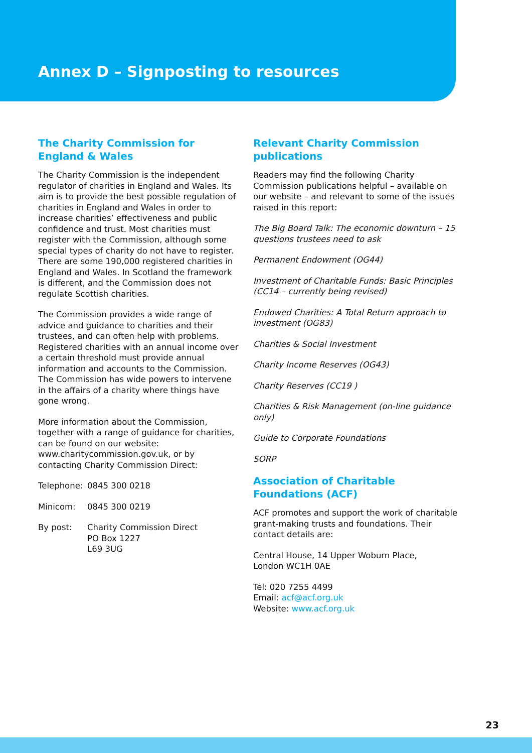Annex D – Signposting to resources
The Charity Commission for England & Wales
The Charity Commission is the independent regulator of charities in England and Wales. Its aim is to provide the best possible regulation of charities in England and Wales in order to increase charities’ effectiveness and public confidence and trust. Most charities must register with the Commission, although some special types of charity do not have to register. There are some 190,000 registered charities in England and Wales. In Scotland the framework is different, and the Commission does not regulate Scottish charities.
The Commission provides a wide range of advice and guidance to charities and their trustees, and can often help with problems. Registered charities with an annual income over a certain threshold must provide annual information and accounts to the Commission. The Commission has wide powers to intervene in the affairs of a charity where things have gone wrong.
More information about the Commission, together with a range of guidance for charities, can be found on our website: www.charitycommission.gov.uk, or by contacting Charity Commission Direct:
Telephone: 0845 300 0218
Minicom: 0845 300 0219
By post: Charity Commission Direct
PO Box 1227
L69 3UG
Relevant Charity Commission publications
Readers may find the following Charity Commission publications helpful – available on our website – and relevant to some of the issues raised in this report:
The Big Board Talk: The economic downturn – 15 questions trustees need to ask
Permanent Endowment (OG44)
Investment of Charitable Funds: Basic Principles (CC14 – currently being revised)
Endowed Charities: A Total Return approach to investment (OG83)
Charities & Social Investment
Charity Income Reserves (OG43)
Charity Reserves (CC19 )
Charities & Risk Management (on-line guidance only)
Guide to Corporate Foundations
SORP
Association of Charitable Foundations (ACF)
ACF promotes and support the work of charitable grant-making trusts and foundations. Their contact details are:
Central House, 14 Upper Woburn Place,
London WC1H 0AE
Tel: 020 7255 4499
Email: acf@acf.org.uk
Website: www.acf.org.uk
23